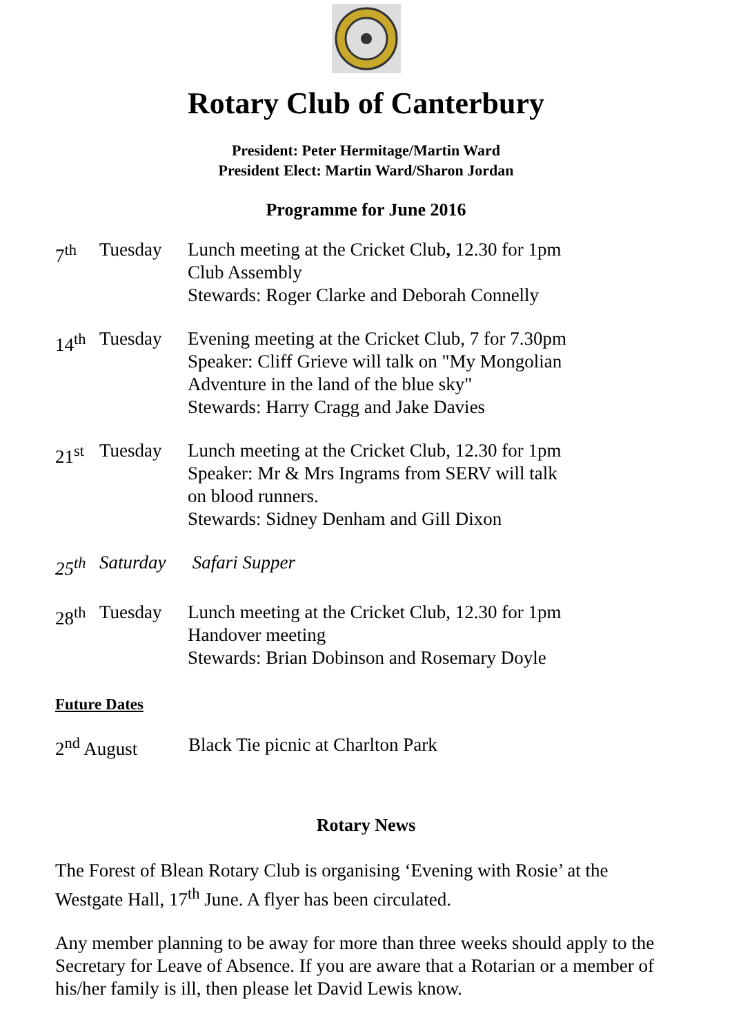Rotary Club of Canterbury
President: Peter Hermitage/Martin Ward
President Elect: Martin Ward/Sharon Jordan
Programme for June 2016
| 7<sup>th</sup> | Tuesday | Lunch meeting at the Cricket Club , 12.30 for 1pm Club Assembly Stewards: Roger Clarke and Deborah Connelly |
| 14<sup>th</sup> | Tuesday | Evening meeting at the Cricket Club, 7 for 7.30pm Speaker: Cliff Grieve will talk on "My Mongolian Adventure in the land of the blue sky" Stewards: Harry Cragg and Jake Davies |
| 21<sup>st</sup> | Tuesday | Lunch meeting at the Cricket Club, 12.30 for 1pm Speaker: Mr & Mrs Ingrams from SERV will talk on blood runners. Stewards: Sidney Denham and Gill Dixon |
| 25<sup>th</sup> | Saturday | Safari Supper |
| 28<sup>th</sup> | Tuesday | Lunch meeting at the Cricket Club, 12.30 for 1pm Handover meeting Stewards: Brian Dobinson and Rosemary Doyle |
Future Dates
2<sup>nd</sup> August Black Tie picnic at Charlton Park
Rotary News
The Forest of Blean Rotary Club is organising ‘Evening with Rosie’ at the Westgate Hall, 17<sup>th</sup> June. A flyer has been circulated.
Any member planning to be away for more than three weeks should apply to the Secretary for Leave of Absence. If you are aware that a Rotarian or a member of his/her family is ill, then please let David Lewis know.